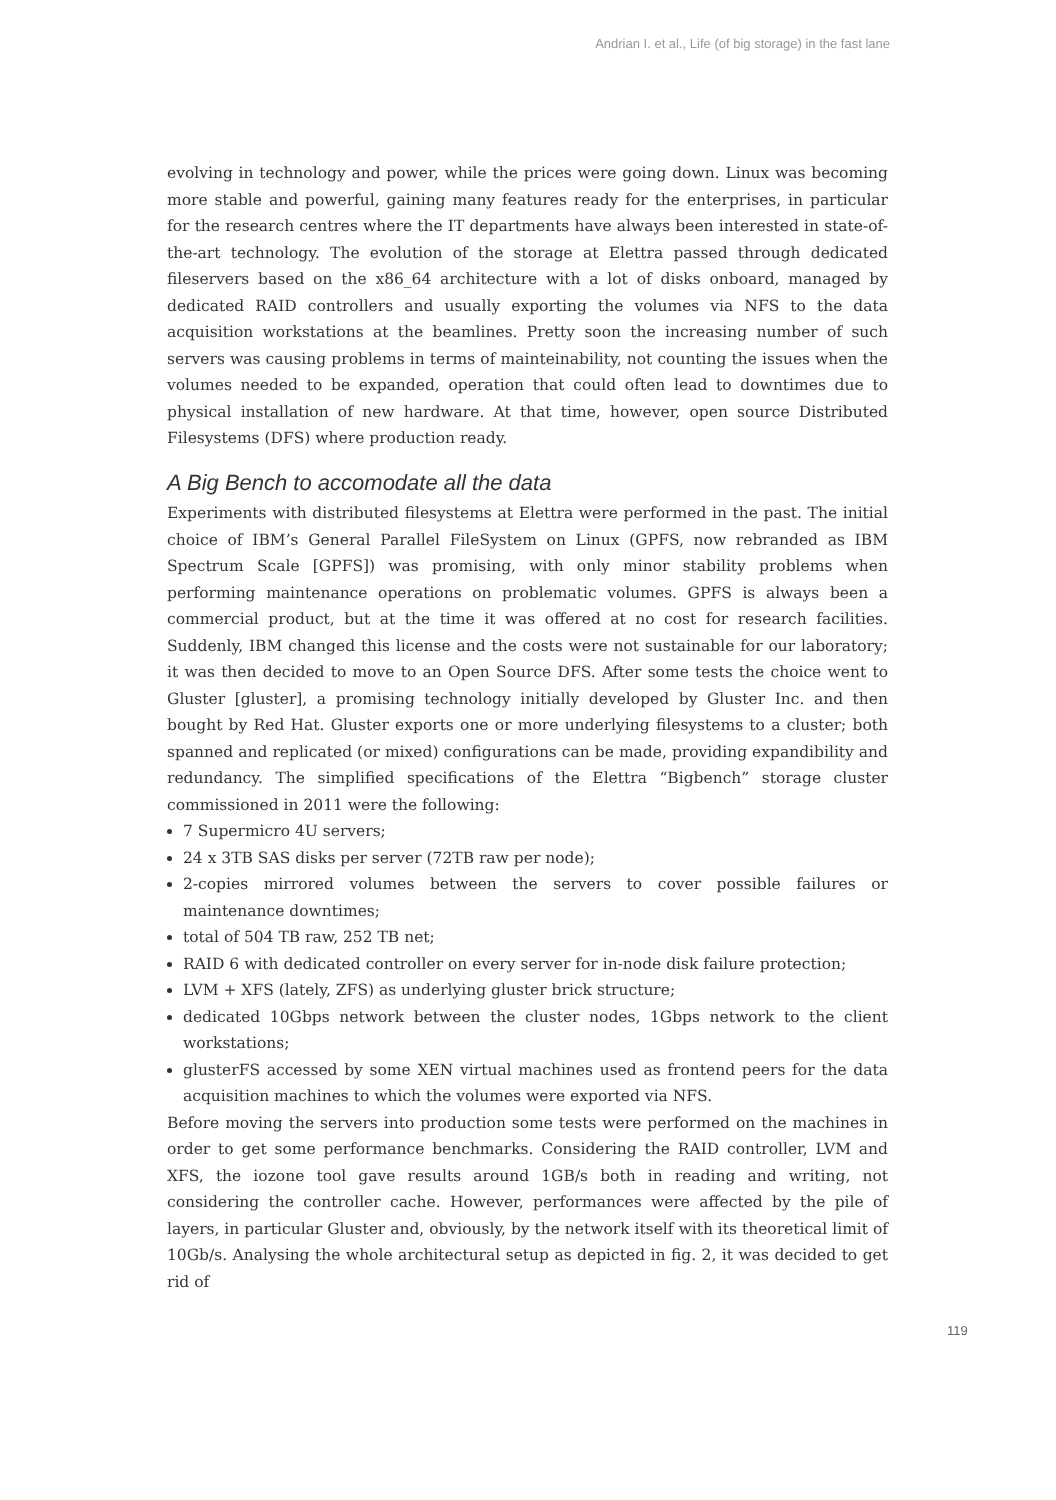Andrian I. et al., Life (of big storage) in the fast lane
evolving in technology and power, while the prices were going down. Linux was becoming more stable and powerful, gaining many features ready for the enterprises, in particular for the research centres where the IT departments have always been interested in state-of-the-art technology. The evolution of the storage at Elettra passed through dedicated fileservers based on the x86_64 architecture with a lot of disks onboard, managed by dedicated RAID controllers and usually exporting the volumes via NFS to the data acquisition workstations at the beamlines. Pretty soon the increasing number of such servers was causing problems in terms of mainteinability, not counting the issues when the volumes needed to be expanded, operation that could often lead to downtimes due to physical installation of new hardware. At that time, however, open source Distributed Filesystems (DFS) where production ready.
A Big Bench to accomodate all the data
Experiments with distributed filesystems at Elettra were performed in the past. The initial choice of IBM’s General Parallel FileSystem on Linux (GPFS, now rebranded as IBM Spectrum Scale [GPFS]) was promising, with only minor stability problems when performing maintenance operations on problematic volumes. GPFS is always been a commercial product, but at the time it was offered at no cost for research facilities. Suddenly, IBM changed this license and the costs were not sustainable for our laboratory; it was then decided to move to an Open Source DFS. After some tests the choice went to Gluster [gluster], a promising technology initially developed by Gluster Inc. and then bought by Red Hat. Gluster exports one or more underlying filesystems to a cluster; both spanned and replicated (or mixed) configurations can be made, providing expandibility and redundancy. The simplified specifications of the Elettra “Bigbench” storage cluster commissioned in 2011 were the following:
7 Supermicro 4U servers;
24 x 3TB SAS disks per server (72TB raw per node);
2-copies mirrored volumes between the servers to cover possible failures or maintenance downtimes;
total of 504 TB raw, 252 TB net;
RAID 6 with dedicated controller on every server for in-node disk failure protection;
LVM + XFS (lately, ZFS) as underlying gluster brick structure;
dedicated 10Gbps network between the cluster nodes, 1Gbps network to the client workstations;
glusterFS accessed by some XEN virtual machines used as frontend peers for the data acquisition machines to which the volumes were exported via NFS.
Before moving the servers into production some tests were performed on the machines in order to get some performance benchmarks. Considering the RAID controller, LVM and XFS, the iozone tool gave results around 1GB/s both in reading and writing, not considering the controller cache. However, performances were affected by the pile of layers, in particular Gluster and, obviously, by the network itself with its theoretical limit of 10Gb/s. Analysing the whole architectural setup as depicted in fig. 2, it was decided to get rid of
119